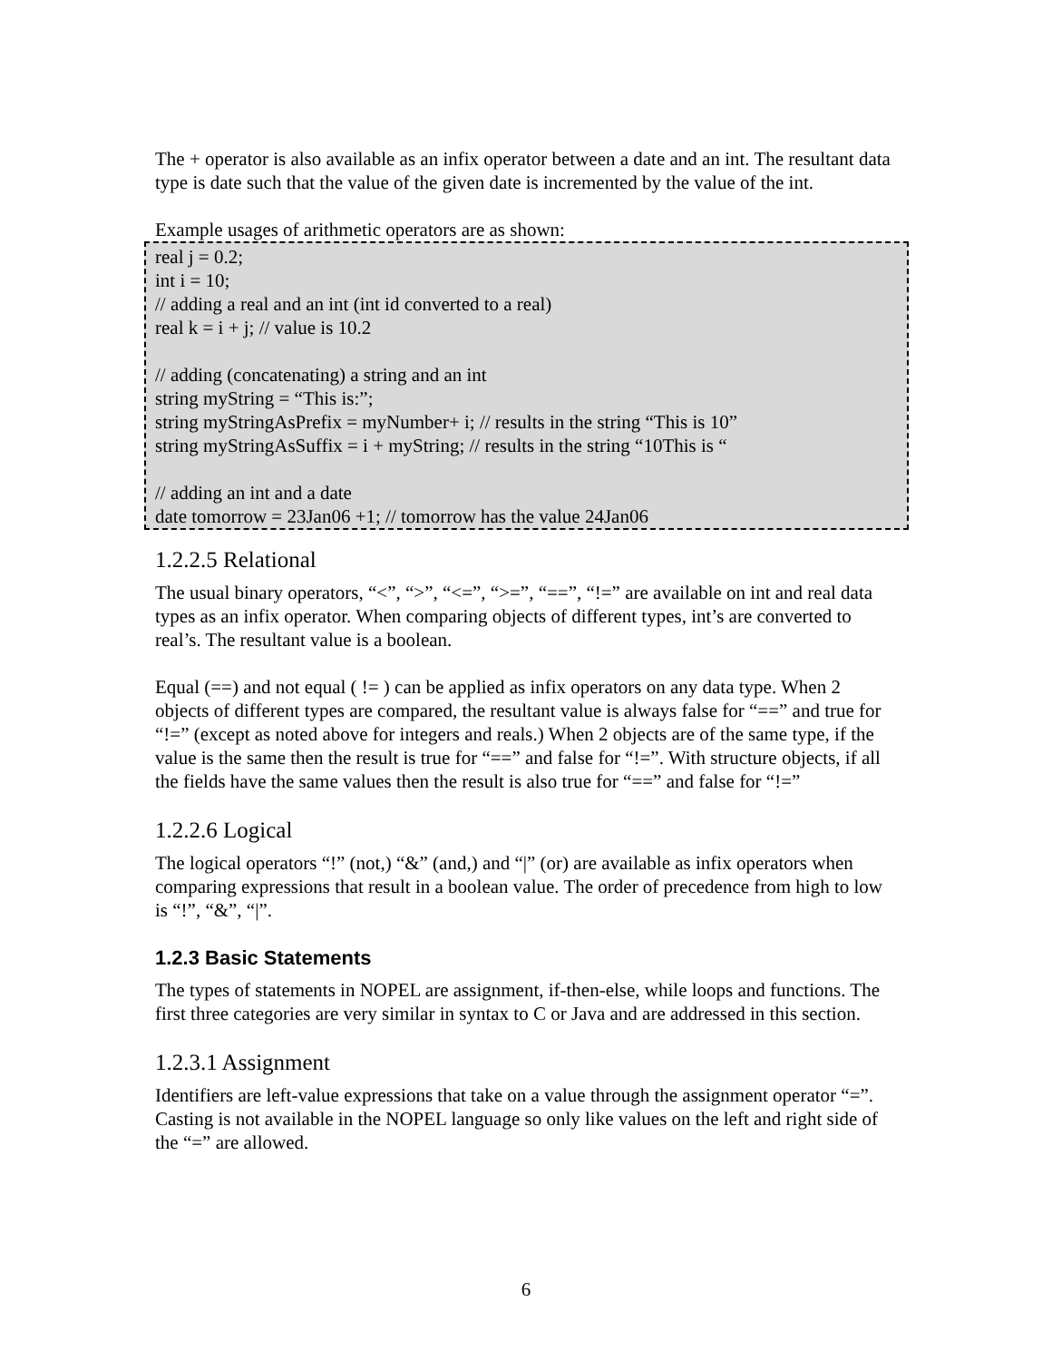The + operator is also available as an infix operator between a date and an int. The resultant data type is date such that the value of the given date is incremented by the value of the int.
Example usages of arithmetic operators are as shown:
real j = 0.2;
int i = 10;
// adding a real and an int (int id converted to a real)
real k = i + j; // value is 10.2
// adding (concatenating) a string and an int
string myString = “This is:”;
string myStringAsPrefix = myNumber+ i; // results in the string “This is 10”
string myStringAsSuffix = i + myString; // results in the string “10This is “
// adding an int and a date
date tomorrow = 23Jan06 +1; // tomorrow has the value 24Jan06
1.2.2.5 Relational
The usual binary operators, “<”, “>”, “<=”, “>=”, “==”, “!=” are available on int and real data types as an infix operator. When comparing objects of different types, int’s are converted to real’s. The resultant value is a boolean.
Equal (==) and not equal ( != ) can be applied as infix operators on any data type. When 2 objects of different types are compared, the resultant value is always false for “==” and true for “!=” (except as noted above for integers and reals.) When 2 objects are of the same type, if the value is the same then the result is true for “==” and false for “!=”. With structure objects, if all the fields have the same values then the result is also true for “==” and false for “!=”
1.2.2.6 Logical
The logical operators “!” (not,) “&” (and,) and “|” (or) are available as infix operators when comparing expressions that result in a boolean value. The order of precedence from high to low is “!”, “&”, “|”.
1.2.3 Basic Statements
The types of statements in NOPEL are assignment, if-then-else, while loops and functions. The first three categories are very similar in syntax to C or Java and are addressed in this section.
1.2.3.1 Assignment
Identifiers are left-value expressions that take on a value through the assignment operator “=”. Casting is not available in the NOPEL language so only like values on the left and right side of the “=” are allowed.
6